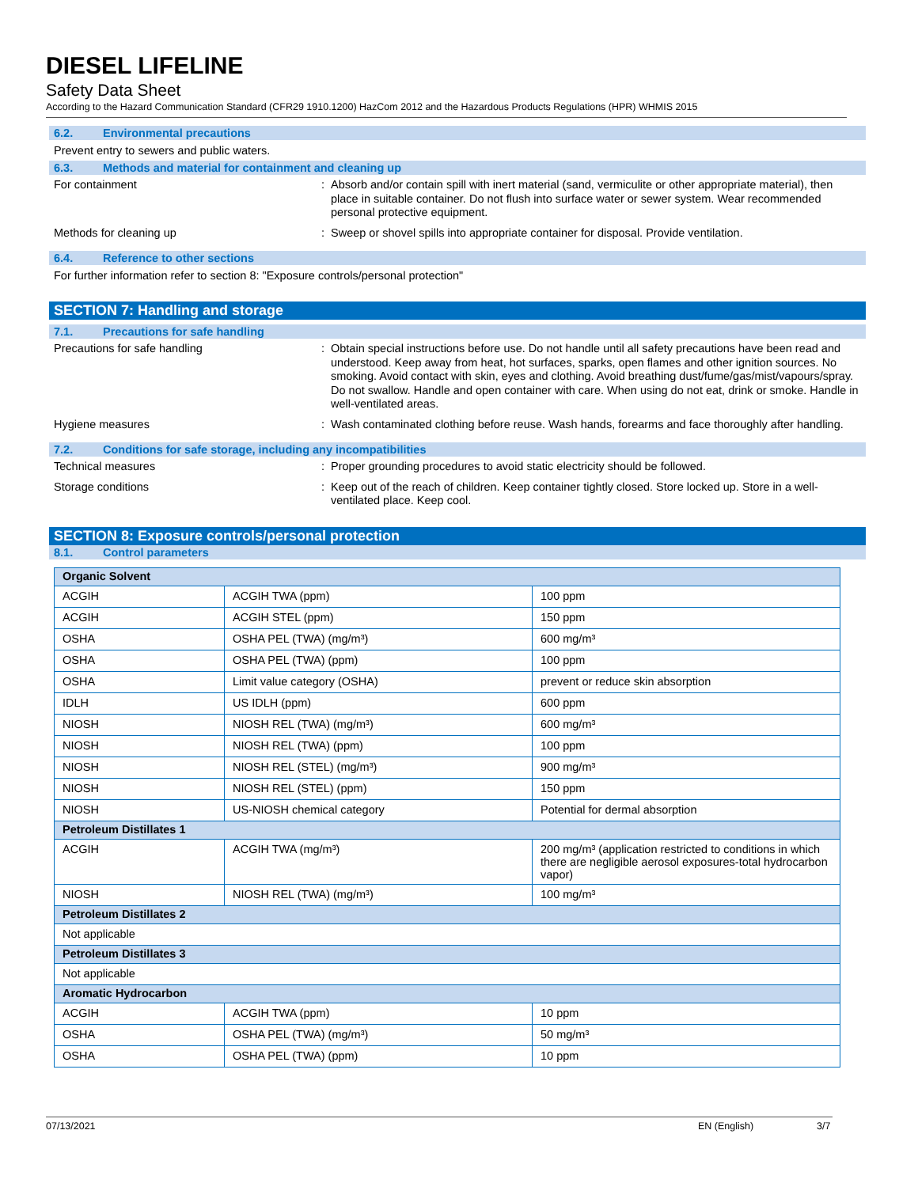DIESEL LIFELINE
Safety Data Sheet
According to the Hazard Communication Standard (CFR29 1910.1200) HazCom 2012 and the Hazardous Products Regulations (HPR) WHMIS 2015
6.2. Environmental precautions
Prevent entry to sewers and public waters.
6.3. Methods and material for containment and cleaning up
For containment :
Absorb and/or contain spill with inert material (sand, vermiculite or other appropriate material), then place in suitable container. Do not flush into surface water or sewer system. Wear recommended personal protective equipment.
Methods for cleaning up :
Sweep or shovel spills into appropriate container for disposal. Provide ventilation.
6.4. Reference to other sections
For further information refer to section 8: "Exposure controls/personal protection"
SECTION 7: Handling and storage
7.1. Precautions for safe handling
Precautions for safe handling :
Obtain special instructions before use. Do not handle until all safety precautions have been read and understood. Keep away from heat, hot surfaces, sparks, open flames and other ignition sources. No smoking. Avoid contact with skin, eyes and clothing. Avoid breathing dust/fume/gas/mist/vapours/spray. Do not swallow. Handle and open container with care. When using do not eat, drink or smoke. Handle in well-ventilated areas.
Hygiene measures :
Wash contaminated clothing before reuse. Wash hands, forearms and face thoroughly after handling.
7.2. Conditions for safe storage, including any incompatibilities
Technical measures :
Proper grounding procedures to avoid static electricity should be followed.
Storage conditions :
Keep out of the reach of children. Keep container tightly closed. Store locked up. Store in a well-ventilated place. Keep cool.
SECTION 8: Exposure controls/personal protection
8.1. Control parameters
| Organic Solvent | | |
| ACGIH | ACGIH TWA (ppm) | 100 ppm |
| ACGIH | ACGIH STEL (ppm) | 150 ppm |
| OSHA | OSHA PEL (TWA) (mg/m³) | 600 mg/m³ |
| OSHA | OSHA PEL (TWA) (ppm) | 100 ppm |
| OSHA | Limit value category (OSHA) | prevent or reduce skin absorption |
| IDLH | US IDLH (ppm) | 600 ppm |
| NIOSH | NIOSH REL (TWA) (mg/m³) | 600 mg/m³ |
| NIOSH | NIOSH REL (TWA) (ppm) | 100 ppm |
| NIOSH | NIOSH REL (STEL) (mg/m³) | 900 mg/m³ |
| NIOSH | NIOSH REL (STEL) (ppm) | 150 ppm |
| NIOSH | US-NIOSH chemical category | Potential for dermal absorption |
| Petroleum Distillates 1 | | |
| ACGIH | ACGIH TWA (mg/m³) | 200 mg/m³ (application restricted to conditions in which there are negligible aerosol exposures-total hydrocarbon vapor) |
| NIOSH | NIOSH REL (TWA) (mg/m³) | 100 mg/m³ |
| Petroleum Distillates 2 | | |
| Not applicable | | |
| Petroleum Distillates 3 | | |
| Not applicable | | |
| Aromatic Hydrocarbon | | |
| ACGIH | ACGIH TWA (ppm) | 10 ppm |
| OSHA | OSHA PEL (TWA) (mg/m³) | 50 mg/m³ |
| OSHA | OSHA PEL (TWA) (ppm) | 10 ppm |
07/13/2021 EN (English) 3/7